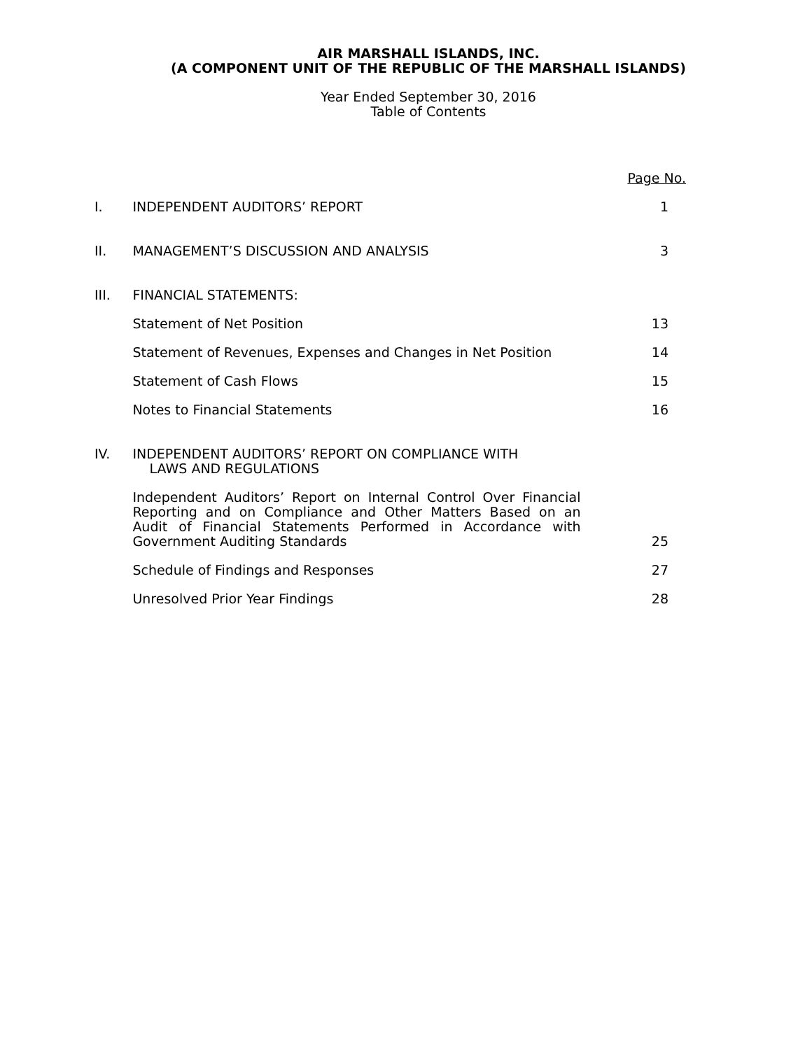AIR MARSHALL ISLANDS, INC.
(A COMPONENT UNIT OF THE REPUBLIC OF THE MARSHALL ISLANDS)
Year Ended September 30, 2016
Table of Contents
| | | Page No. |
| I. | INDEPENDENT AUDITORS’ REPORT | 1 |
| II. | MANAGEMENT’S DISCUSSION AND ANALYSIS | 3 |
| III. | FINANCIAL STATEMENTS: | |
| | Statement of Net Position | 13 |
| | Statement of Revenues, Expenses and Changes in Net Position | 14 |
| | Statement of Cash Flows | 15 |
| | Notes to Financial Statements | 16 |
| IV. | INDEPENDENT AUDITORS’ REPORT ON COMPLIANCE WITH LAWS AND REGULATIONS | |
| | Independent Auditors’ Report on Internal Control Over Financial Reporting and on Compliance and Other Matters Based on an Audit of Financial Statements Performed in Accordance with Government Auditing Standards | 25 |
| | Schedule of Findings and Responses | 27 |
| | Unresolved Prior Year Findings | 28 |